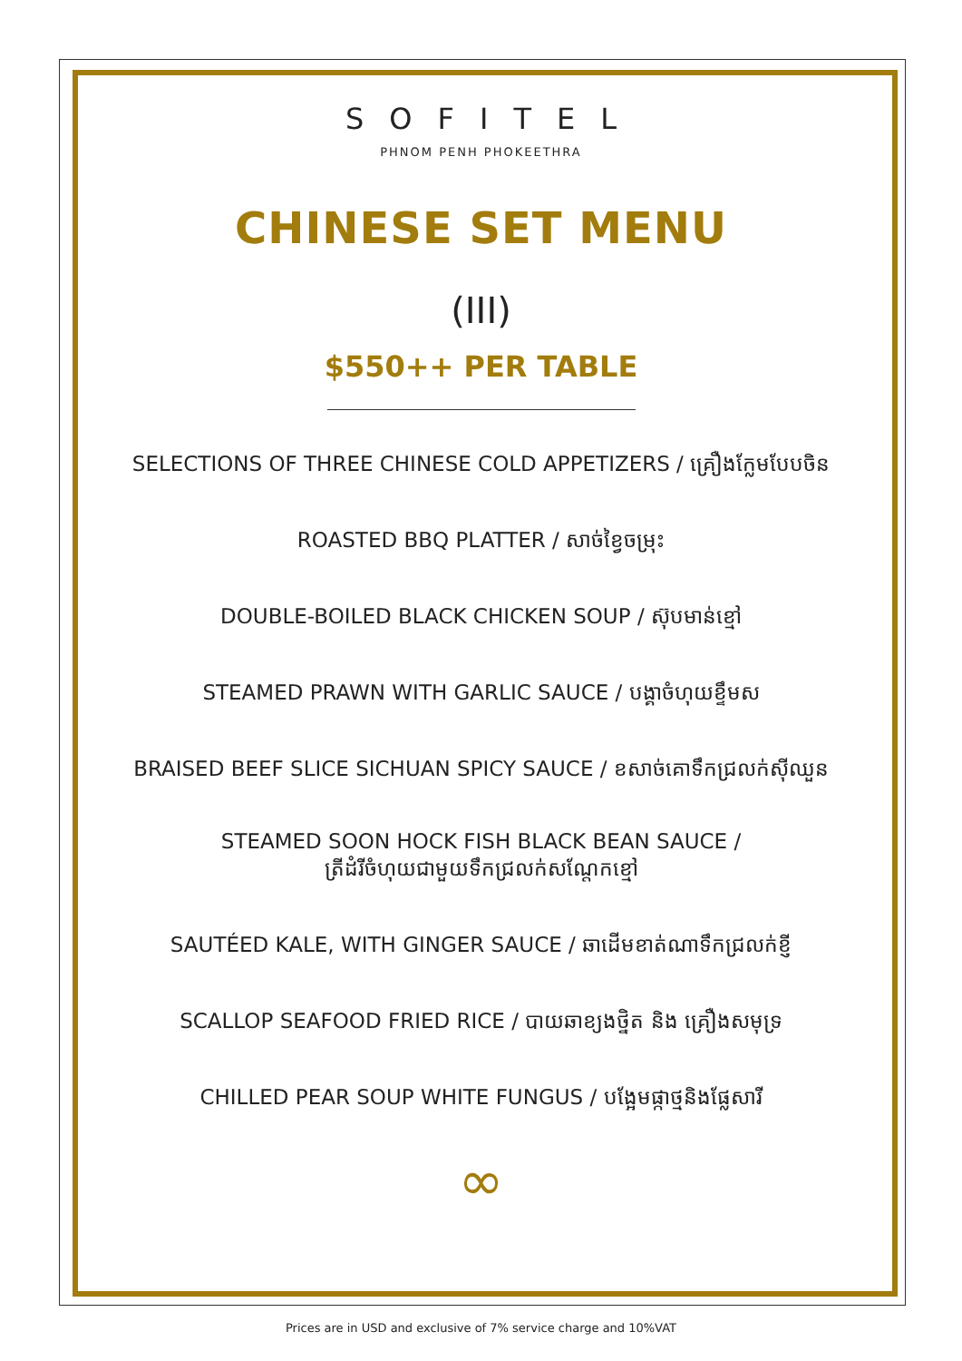SOFITEL
PHNOM PENH PHOKEETHRA
CHINESE SET MENU
(III)
$550++ PER TABLE
SELECTIONS OF THREE CHINESE COLD APPETIZERS / គ្រឿងក្លែមបែបចិន
ROASTED BBQ PLATTER / សាច់ខ្វៃចម្រុះ
DOUBLE-BOILED BLACK CHICKEN SOUP / ស៊ុបមាន់ខ្មៅ
STEAMED PRAWN WITH GARLIC SAUCE / បង្គាចំហុយខ្ទឹមស
BRAISED BEEF SLICE SICHUAN SPICY SAUCE / ខសាច់គោទឹកជ្រលក់ស៊ីឈួន
STEAMED SOON HOCK FISH BLACK BEAN SAUCE /
ត្រីដំរីចំហុយជាមួយទឹកជ្រលក់សណ្តែកខ្មៅ
SAUTÉED KALE, WITH GINGER SAUCE / ឆាដើមខាត់ណាទឹកជ្រលក់ខ្ញី
SCALLOP SEAFOOD FRIED RICE / បាយឆាខ្យងថ្និត និង គ្រឿងសមុទ្រ
CHILLED PEAR SOUP WHITE FUNGUS / បង្អែមផ្កាថ្មនិងផ្លែសារី
∞
Prices are in USD and exclusive of 7% service charge and 10%VAT